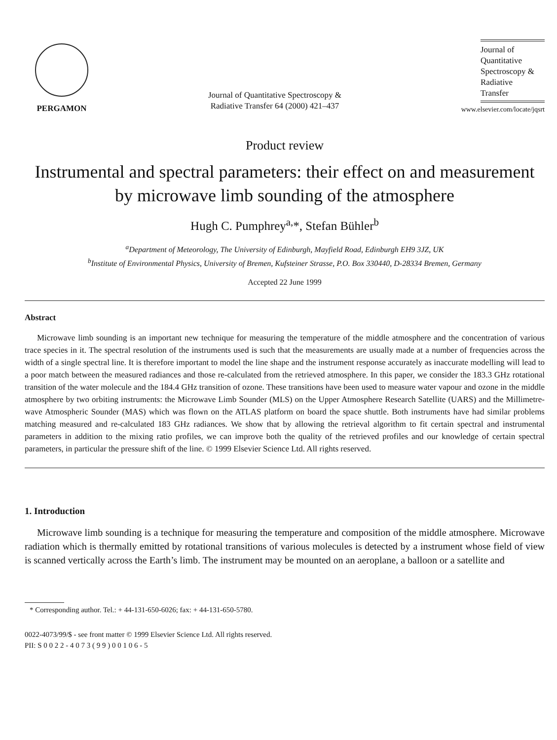PERGAMON
Journal of Quantitative Spectroscopy &
Radiative Transfer 64 (2000) 421–437
Journal of
Quantitative
Spectroscopy &
Radiative
Transfer
www.elsevier.com/locate/jqsrt
Product review
Instrumental and spectral parameters: their effect on and measurement by microwave limb sounding of the atmosphere
Hugh C. Pumphrey<sup>a,</sup>*, Stefan Bühler<sup>b</sup>
<sup>a</sup> Department of Meteorology, The University of Edinburgh, Mayfield Road, Edinburgh EH9 3JZ, UK
<sup>b</sup> Institute of Environmental Physics, University of Bremen, Kufsteiner Strasse, P.O. Box 330440, D-28334 Bremen, Germany
Accepted 22 June 1999
Abstract
Microwave limb sounding is an important new technique for measuring the temperature of the middle atmosphere and the concentration of various trace species in it. The spectral resolution of the instruments used is such that the measurements are usually made at a number of frequencies across the width of a single spectral line. It is therefore important to model the line shape and the instrument response accurately as inaccurate modelling will lead to a poor match between the measured radiances and those re-calculated from the retrieved atmosphere. In this paper, we consider the 183.3 GHz rotational transition of the water molecule and the 184.4 GHz transition of ozone. These transitions have been used to measure water vapour and ozone in the middle atmosphere by two orbiting instruments: the Microwave Limb Sounder (MLS) on the Upper Atmosphere Research Satellite (UARS) and the Millimetre-wave Atmospheric Sounder (MAS) which was flown on the ATLAS platform on board the space shuttle. Both instruments have had similar problems matching measured and re-calculated 183 GHz radiances. We show that by allowing the retrieval algorithm to fit certain spectral and instrumental parameters in addition to the mixing ratio profiles, we can improve both the quality of the retrieved profiles and our knowledge of certain spectral parameters, in particular the pressure shift of the line. © 1999 Elsevier Science Ltd. All rights reserved.
1. Introduction
Microwave limb sounding is a technique for measuring the temperature and composition of the middle atmosphere. Microwave radiation which is thermally emitted by rotational transitions of various molecules is detected by a instrument whose field of view is scanned vertically across the Earth’s limb. The instrument may be mounted on an aeroplane, a balloon or a satellite and
* Corresponding author. Tel.: + 44-131-650-6026; fax: + 44-131-650-5780.
0022-4073/99/$ - see front matter © 1999 Elsevier Science Ltd. All rights reserved.
PII: S 0 0 2 2 - 4 0 7 3 ( 9 9 ) 0 0 1 0 6 - 5